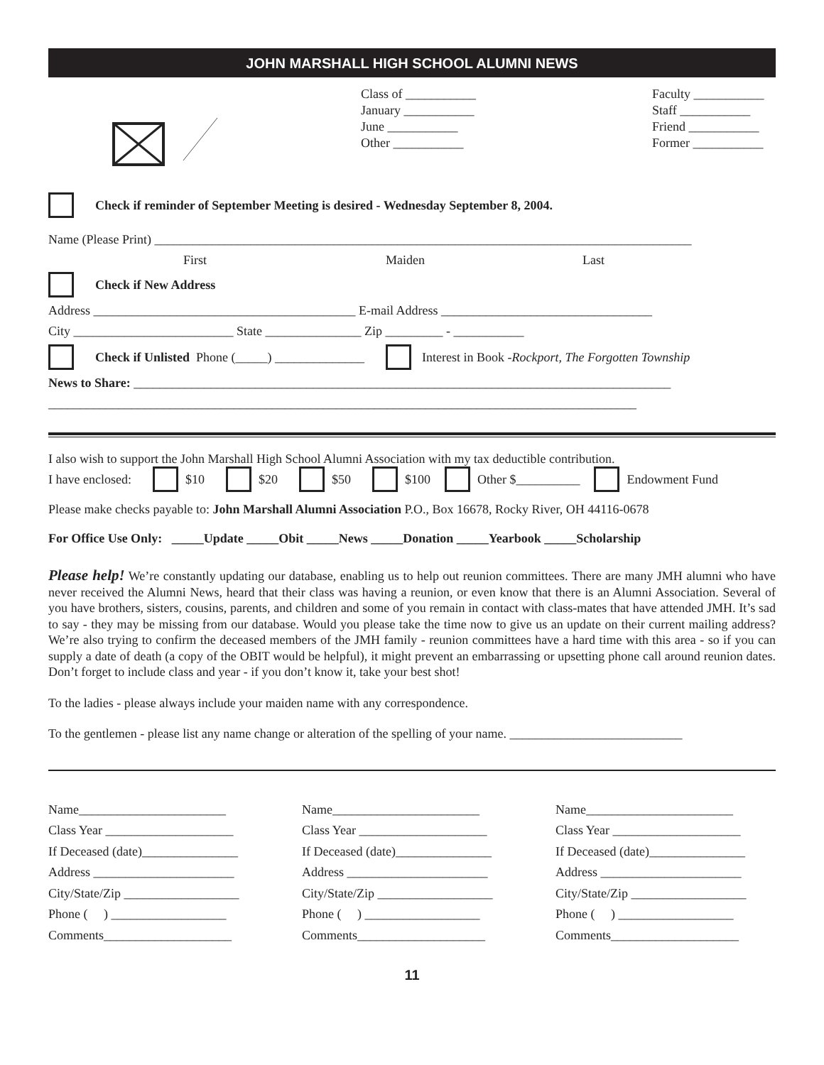JOHN MARSHALL HIGH SCHOOL ALUMNI NEWS
Class of ___________
January ___________
June ___________
Other ___________
Faculty ___________
Staff ___________
Friend ___________
Former ___________
Check if reminder of September Meeting is desired - Wednesday September 8, 2004.
Name (Please Print) ____________________________________________________________________________________
First Maiden Last
Check if New Address
Address _________________________________________ E-mail Address _________________________________
City _________________________ State _______________ Zip _________ - ___________
Check if Unlisted Phone (_____) ______________ Interest in Book - Rockport, The Forgotten Township
News to Share: ____________________________________________________________________________________
____________________________________________________________________________________________
I also wish to support the John Marshall High School Alumni Association with my tax deductible contribution.
I have enclosed: $10 $20 $50 $100 Other $__________ Endowment Fund
Please make checks payable to: John Marshall Alumni Association P.O., Box 16678, Rocky River, OH 44116-0678
For Office Use Only: _____Update _____Obit _____News _____Donation _____Yearbook _____Scholarship
Please help! We’re constantly updating our database, enabling us to help out reunion committees. There are many JMH alumni who have never received the Alumni News, heard that their class was having a reunion, or even know that there is an Alumni Association. Several of you have brothers, sisters, cousins, parents, and children and some of you remain in contact with class-mates that have attended JMH. It’s sad to say - they may be missing from our database. Would you please take the time now to give us an update on their current mailing address? We’re also trying to confirm the deceased members of the JMH family - reunion committees have a hard time with this area - so if you can supply a date of death (a copy of the OBIT would be helpful), it might prevent an embarrassing or upsetting phone call around reunion dates. Don’t forget to include class and year - if you don’t know it, take your best shot!
To the ladies - please always include your maiden name with any correspondence.
To the gentlemen - please list any name change or alteration of the spelling of your name. ___________________________
Name_______________________
Class Year ____________________
If Deceased (date)_______________
Address ______________________
City/State/Zip __________________
Phone ( ) __________________
Comments____________________
Name_______________________
Class Year ____________________
If Deceased (date)_______________
Address ______________________
City/State/Zip __________________
Phone ( ) __________________
Comments____________________
Name_______________________
Class Year ____________________
If Deceased (date)_______________
Address ______________________
City/State/Zip __________________
Phone ( ) __________________
Comments____________________
11